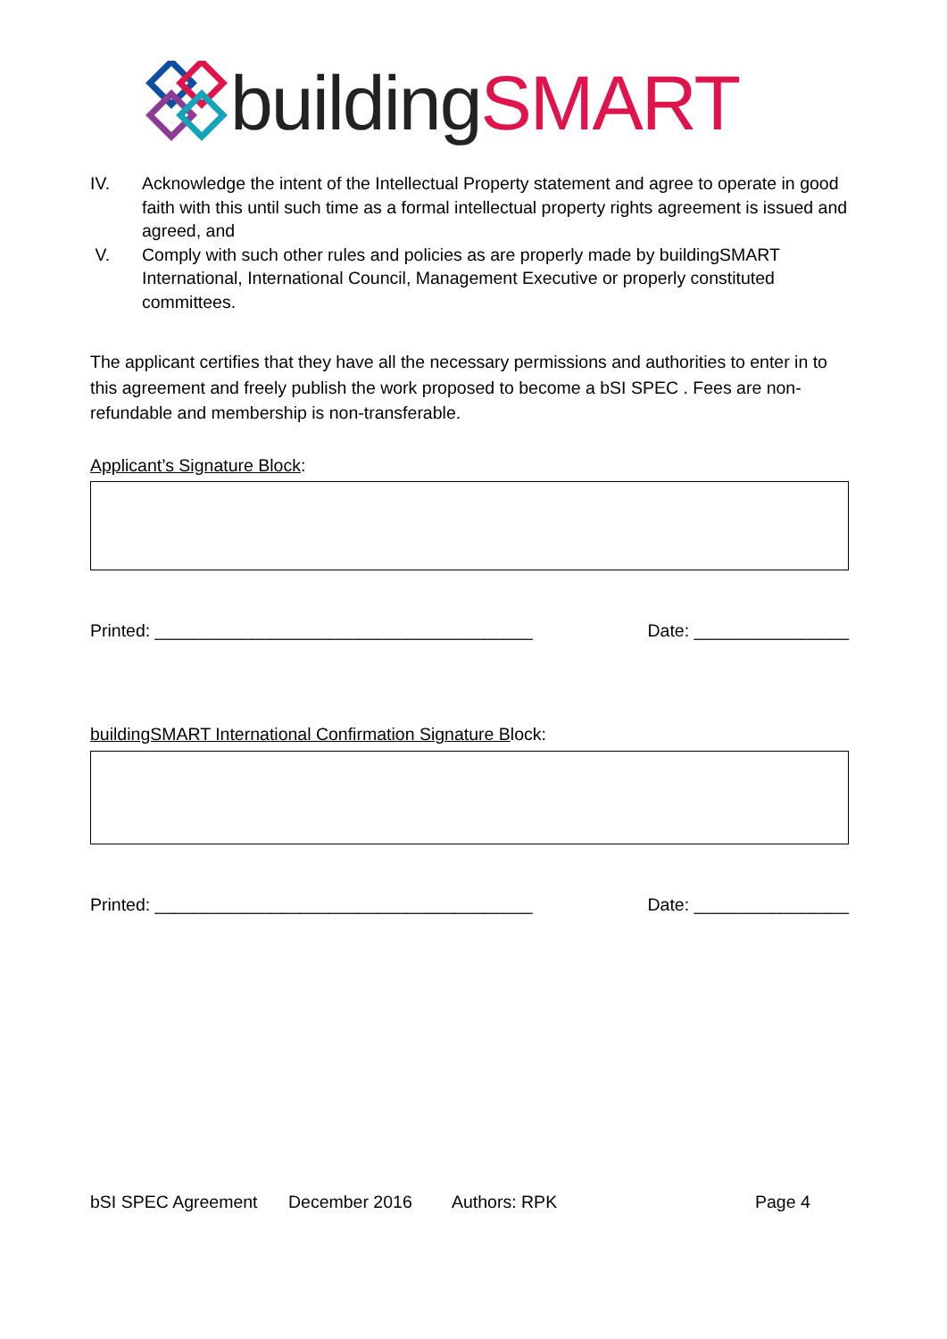building SMART
IV. Acknowledge the intent of the Intellectual Property statement and agree to operate in good faith with this until such time as a formal intellectual property rights agreement is issued and agreed, and
V. Comply with such other rules and policies as are properly made by buildingSMART International, International Council, Management Executive or properly constituted committees.
The applicant certifies that they have all the necessary permissions and authorities to enter in to this agreement and freely publish the work proposed to become a bSI SPEC . Fees are non-refundable and membership is non-transferable.
Applicant’s Signature Block:
Printed: _______________________________________ Date: ________________
buildingSMART International Confirmation Signature Block:
Printed: _______________________________________ Date: ________________
bSI SPEC Agreement December 2016 Authors: RPK Page 4